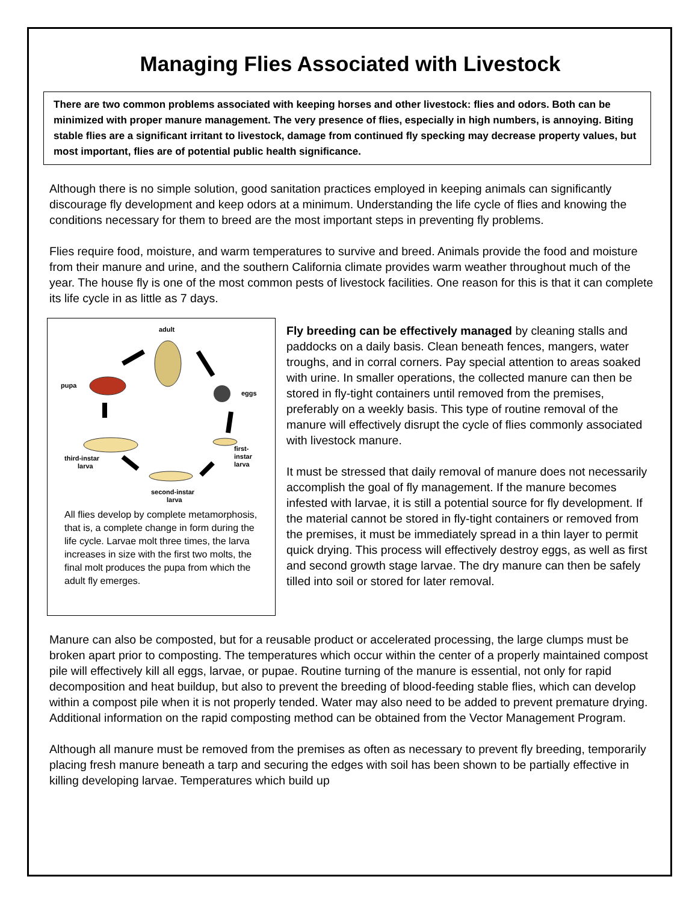Managing Flies Associated with Livestock
There are two common problems associated with keeping horses and other livestock: flies and odors. Both can be minimized with proper manure management. The very presence of flies, especially in high numbers, is annoying. Biting stable flies are a significant irritant to livestock, damage from continued fly specking may decrease property values, but most important, flies are of potential public health significance.
Although there is no simple solution, good sanitation practices employed in keeping animals can significantly discourage fly development and keep odors at a minimum. Understanding the life cycle of flies and knowing the conditions necessary for them to breed are the most important steps in preventing fly problems.
Flies require food, moisture, and warm temperatures to survive and breed. Animals provide the food and moisture from their manure and urine, and the southern California climate provides warm weather throughout much of the year. The house fly is one of the most common pests of livestock facilities. One reason for this is that it can complete its life cycle in as little as 7 days.
adult
pupa
eggs
first-
instar
larva
third-instar
larva
second-instar
larva
All flies develop by complete metamorphosis, that is, a complete change in form during the life cycle. Larvae molt three times, the larva increases in size with the first two molts, the final molt produces the pupa from which the adult fly emerges.
Fly breeding can be effectively managed by cleaning stalls and paddocks on a daily basis. Clean beneath fences, mangers, water troughs, and in corral corners. Pay special attention to areas soaked with urine. In smaller operations, the collected manure can then be stored in fly-tight containers until removed from the premises, preferably on a weekly basis. This type of routine removal of the manure will effectively disrupt the cycle of flies commonly associated with livestock manure.
It must be stressed that daily removal of manure does not necessarily accomplish the goal of fly management. If the manure becomes infested with larvae, it is still a potential source for fly development. If the material cannot be stored in fly-tight containers or removed from the premises, it must be immediately spread in a thin layer to permit quick drying. This process will effectively destroy eggs, as well as first and second growth stage larvae. The dry manure can then be safely tilled into soil or stored for later removal.
Manure can also be composted, but for a reusable product or accelerated processing, the large clumps must be broken apart prior to composting. The temperatures which occur within the center of a properly maintained compost pile will effectively kill all eggs, larvae, or pupae. Routine turning of the manure is essential, not only for rapid decomposition and heat buildup, but also to prevent the breeding of blood-feeding stable flies, which can develop within a compost pile when it is not properly tended. Water may also need to be added to prevent premature drying. Additional information on the rapid composting method can be obtained from the Vector Management Program.
Although all manure must be removed from the premises as often as necessary to prevent fly breeding, temporarily placing fresh manure beneath a tarp and securing the edges with soil has been shown to be partially effective in killing developing larvae. Temperatures which build up